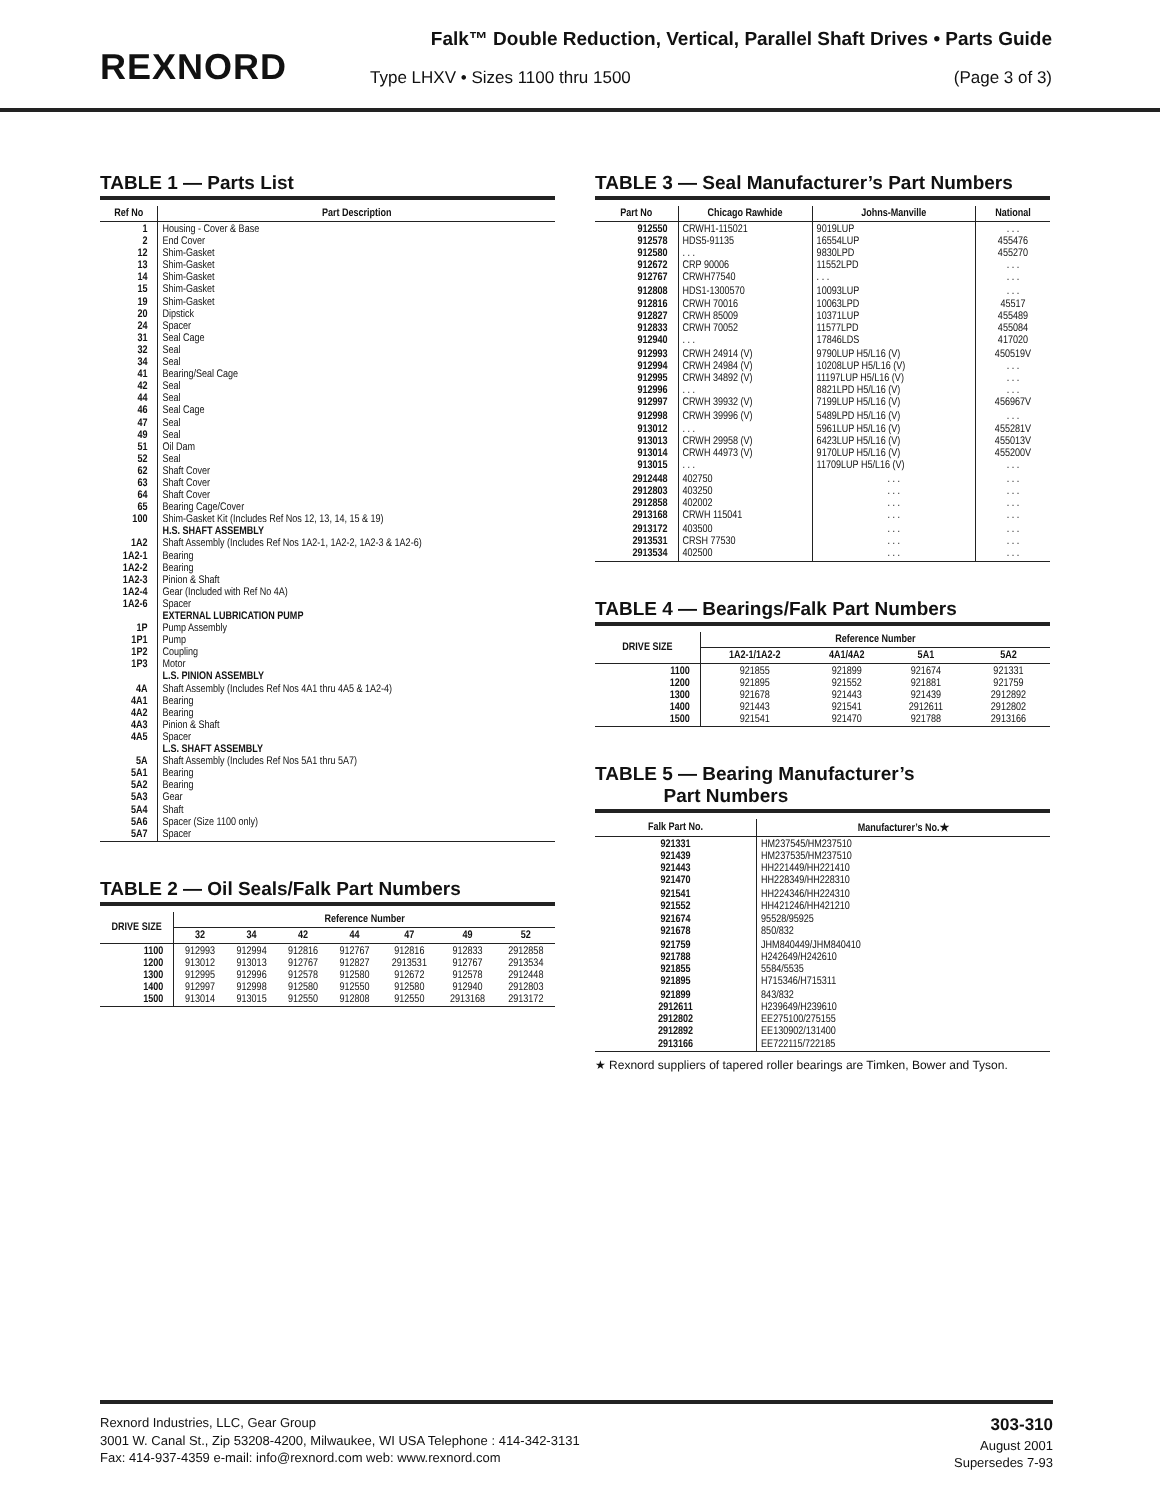REXNORD
Falk™ Double Reduction, Vertical, Parallel Shaft Drives • Parts Guide
Type LHXV • Sizes 1100 thru 1500 (Page 3 of 3)
TABLE 1 — Parts List
| Ref No | Part Description |
| --- | --- |
| 1 2 12 13 14 15 19 20 24 31 32 34 41 42 44 46 47 49 51 52 62 63 64 65 100 1A2 1A2-1 1A2-2 1A2-3 1A2-4 1A2-6 1P 1P1 1P2 1P3 4A 4A1 4A2 4A3 4A5 5A 5A1 5A2 5A3 5A4 5A6 5A7 | Housing - Cover & Base End Cover Shim-Gasket Shim-Gasket Shim-Gasket Shim-Gasket Shim-Gasket Dipstick Spacer Seal Cage Seal Seal Bearing/Seal Cage Seal Seal Seal Cage Seal Seal Oil Dam Seal Shaft Cover Shaft Cover Shaft Cover Bearing Cage/Cover Shim-Gasket Kit (Includes Ref Nos 12, 13, 14, 15 & 19) H.S. SHAFT ASSEMBLY Shaft Assembly (Includes Ref Nos 1A2-1, 1A2-2, 1A2-3 & 1A2-6) Bearing Bearing Pinion & Shaft Gear (Included with Ref No 4A) Spacer EXTERNAL LUBRICATION PUMP Pump Assembly Pump Coupling Motor L.S. PINION ASSEMBLY Shaft Assembly (Includes Ref Nos 4A1 thru 4A5 & 1A2-4) Bearing Bearing Pinion & Shaft Spacer L.S. SHAFT ASSEMBLY Shaft Assembly (Includes Ref Nos 5A1 thru 5A7) Bearing Bearing Gear Shaft Spacer (Size 1100 only) Spacer |
TABLE 2 — Oil Seals/Falk Part Numbers
| DRIVE SIZE | Reference Number | | | | | | |
| --- | --- | --- | --- | --- | --- | --- | --- |
| | 32 | 34 | 42 | 44 | 47 | 49 | 52 |
| 1100 1200 1300 1400 1500 | 912993 913012 912995 912997 913014 | 912994 913013 912996 912998 913015 | 912816 912767 912578 912580 912550 | 912767 912827 912580 912550 912808 | 912816 2913531 912672 912580 912550 | 912833 912767 912578 912940 2913168 | 2912858 2913534 2912448 2912803 2913172 |
TABLE 3 — Seal Manufacturer’s Part Numbers
| Part No | Chicago Rawhide | Johns-Manville | National |
| --- | --- | --- | --- |
| 912550 912578 912580 912672 912767 | CRWH1-115021 HDS5-91135 . . . CRP 90006 CRWH77540 | 9019LUP 16554LUP 9830LPD 11552LPD . . . | . . . 455476 455270 . . . . . . |
| 912808 912816 912827 912833 912940 | HDS1-1300570 CRWH 70016 CRWH 85009 CRWH 70052 . . . | 10093LUP 10063LPD 10371LUP 11577LPD 17846LDS | . . . 45517 455489 455084 417020 |
| 912993 912994 912995 912996 912997 | CRWH 24914 (V) CRWH 24984 (V) CRWH 34892 (V) . . . CRWH 39932 (V) | 9790LUP H5/L16 (V) 10208LUP H5/L16 (V) 11197LUP H5/L16 (V) 8821LPD H5/L16 (V) 7199LUP H5/L16 (V) | 450519V . . . . . . . . . 456967V |
| 912998 913012 913013 913014 913015 | CRWH 39996 (V) . . . CRWH 29958 (V) CRWH 44973 (V) . . . | 5489LPD H5/L16 (V) 5961LUP H5/L16 (V) 6423LUP H5/L16 (V) 9170LUP H5/L16 (V) 11709LUP H5/L16 (V) | . . . 455281V 455013V 455200V . . . |
| 2912448 2912803 2912858 2913168 | 402750 403250 402002 CRWH 115041 | . . . . . . . . . . . . | . . . . . . . . . . . . |
| 2913172 2913531 2913534 | 403500 CRSH 77530 402500 | . . . . . . . . . | . . . . . . . . . |
TABLE 4 — Bearings/Falk Part Numbers
| DRIVE SIZE | Reference Number | | | |
| --- | --- | --- | --- | --- |
| | 1A2-1/1A2-2 | 4A1/4A2 | 5A1 | 5A2 |
| 1100 1200 1300 1400 1500 | 921855 921895 921678 921443 921541 | 921899 921552 921443 921541 921470 | 921674 921881 921439 2912611 921788 | 921331 921759 2912892 2912802 2913166 |
TABLE 5 — Bearing Manufacturer’s
Part Numbers
| Falk Part No. | Manufacturer’s No.★ |
| --- | --- |
| 921331 921439 921443 921470 | HM237545/HM237510 HM237535/HM237510 HH221449/HH221410 HH228349/HH228310 |
| 921541 921552 921674 921678 | HH224346/HH224310 HH421246/HH421210 95528/95925 850/832 |
| 921759 921788 921855 921895 | JHM840449/JHM840410 H242649/H242610 5584/5535 H715346/H715311 |
| 921899 2912611 2912802 2912892 2913166 | 843/832 H239649/H239610 EE275100/275155 EE130902/131400 EE722115/722185 |
★ Rexnord suppliers of tapered roller bearings are Timken, Bower and Tyson.
Rexnord Industries, LLC, Gear Group
3001 W. Canal St., Zip 53208-4200, Milwaukee, WI USA Telephone : 414-342-3131
Fax: 414-937-4359 e-mail: info@rexnord.com web: www.rexnord.com
303-310
August 2001
Supersedes 7-93